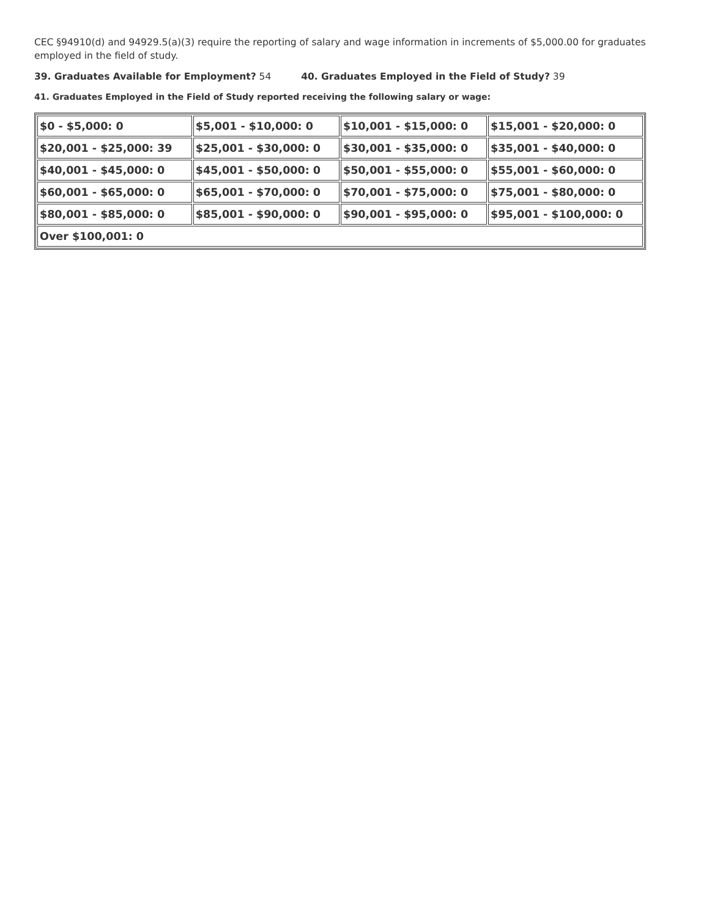CEC §94910(d) and 94929.5(a)(3) require the reporting of salary and wage information in increments of $5,000.00 for graduates employed in the field of study.
39. Graduates Available for Employment? 54 40. Graduates Employed in the Field of Study? 39
41. Graduates Employed in the Field of Study reported receiving the following salary or wage:
| $0 - $5,000: 0 | $5,001 - $10,000: 0 | $10,001 - $15,000: 0 | $15,001 - $20,000: 0 |
| $20,001 - $25,000: 39 | $25,001 - $30,000: 0 | $30,001 - $35,000: 0 | $35,001 - $40,000: 0 |
| $40,001 - $45,000: 0 | $45,001 - $50,000: 0 | $50,001 - $55,000: 0 | $55,001 - $60,000: 0 |
| $60,001 - $65,000: 0 | $65,001 - $70,000: 0 | $70,001 - $75,000: 0 | $75,001 - $80,000: 0 |
| $80,001 - $85,000: 0 | $85,001 - $90,000: 0 | $90,001 - $95,000: 0 | $95,001 - $100,000: 0 |
| Over $100,001: 0 | | | |